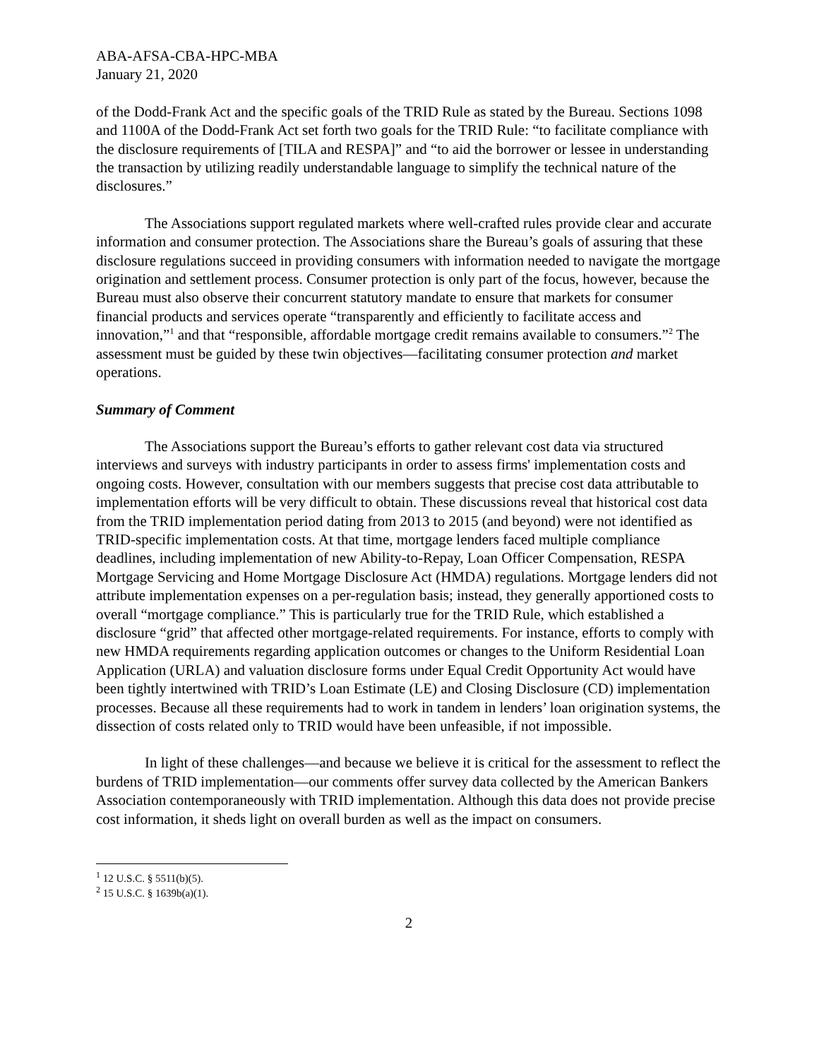ABA-AFSA-CBA-HPC-MBA
January 21, 2020
of the Dodd-Frank Act and the specific goals of the TRID Rule as stated by the Bureau. Sections 1098 and 1100A of the Dodd-Frank Act set forth two goals for the TRID Rule: “to facilitate compliance with the disclosure requirements of [TILA and RESPA]” and “to aid the borrower or lessee in understanding the transaction by utilizing readily understandable language to simplify the technical nature of the disclosures.”
The Associations support regulated markets where well-crafted rules provide clear and accurate information and consumer protection. The Associations share the Bureau’s goals of assuring that these disclosure regulations succeed in providing consumers with information needed to navigate the mortgage origination and settlement process. Consumer protection is only part of the focus, however, because the Bureau must also observe their concurrent statutory mandate to ensure that markets for consumer financial products and services operate “transparently and efficiently to facilitate access and innovation,”<sup>1</sup> and that “responsible, affordable mortgage credit remains available to consumers.”<sup>2</sup> The assessment must be guided by these twin objectives—facilitating consumer protection and market operations.
Summary of Comment
The Associations support the Bureau’s efforts to gather relevant cost data via structured interviews and surveys with industry participants in order to assess firms' implementation costs and ongoing costs. However, consultation with our members suggests that precise cost data attributable to implementation efforts will be very difficult to obtain. These discussions reveal that historical cost data from the TRID implementation period dating from 2013 to 2015 (and beyond) were not identified as TRID-specific implementation costs. At that time, mortgage lenders faced multiple compliance deadlines, including implementation of new Ability-to-Repay, Loan Officer Compensation, RESPA Mortgage Servicing and Home Mortgage Disclosure Act (HMDA) regulations. Mortgage lenders did not attribute implementation expenses on a per-regulation basis; instead, they generally apportioned costs to overall “mortgage compliance.” This is particularly true for the TRID Rule, which established a disclosure “grid” that affected other mortgage-related requirements. For instance, efforts to comply with new HMDA requirements regarding application outcomes or changes to the Uniform Residential Loan Application (URLA) and valuation disclosure forms under Equal Credit Opportunity Act would have been tightly intertwined with TRID’s Loan Estimate (LE) and Closing Disclosure (CD) implementation processes. Because all these requirements had to work in tandem in lenders’ loan origination systems, the dissection of costs related only to TRID would have been unfeasible, if not impossible.
In light of these challenges—and because we believe it is critical for the assessment to reflect the burdens of TRID implementation—our comments offer survey data collected by the American Bankers Association contemporaneously with TRID implementation. Although this data does not provide precise cost information, it sheds light on overall burden as well as the impact on consumers.
<sup>1</sup> 12 U.S.C. § 5511(b)(5).
<sup>2</sup> 15 U.S.C. § 1639b(a)(1).
2